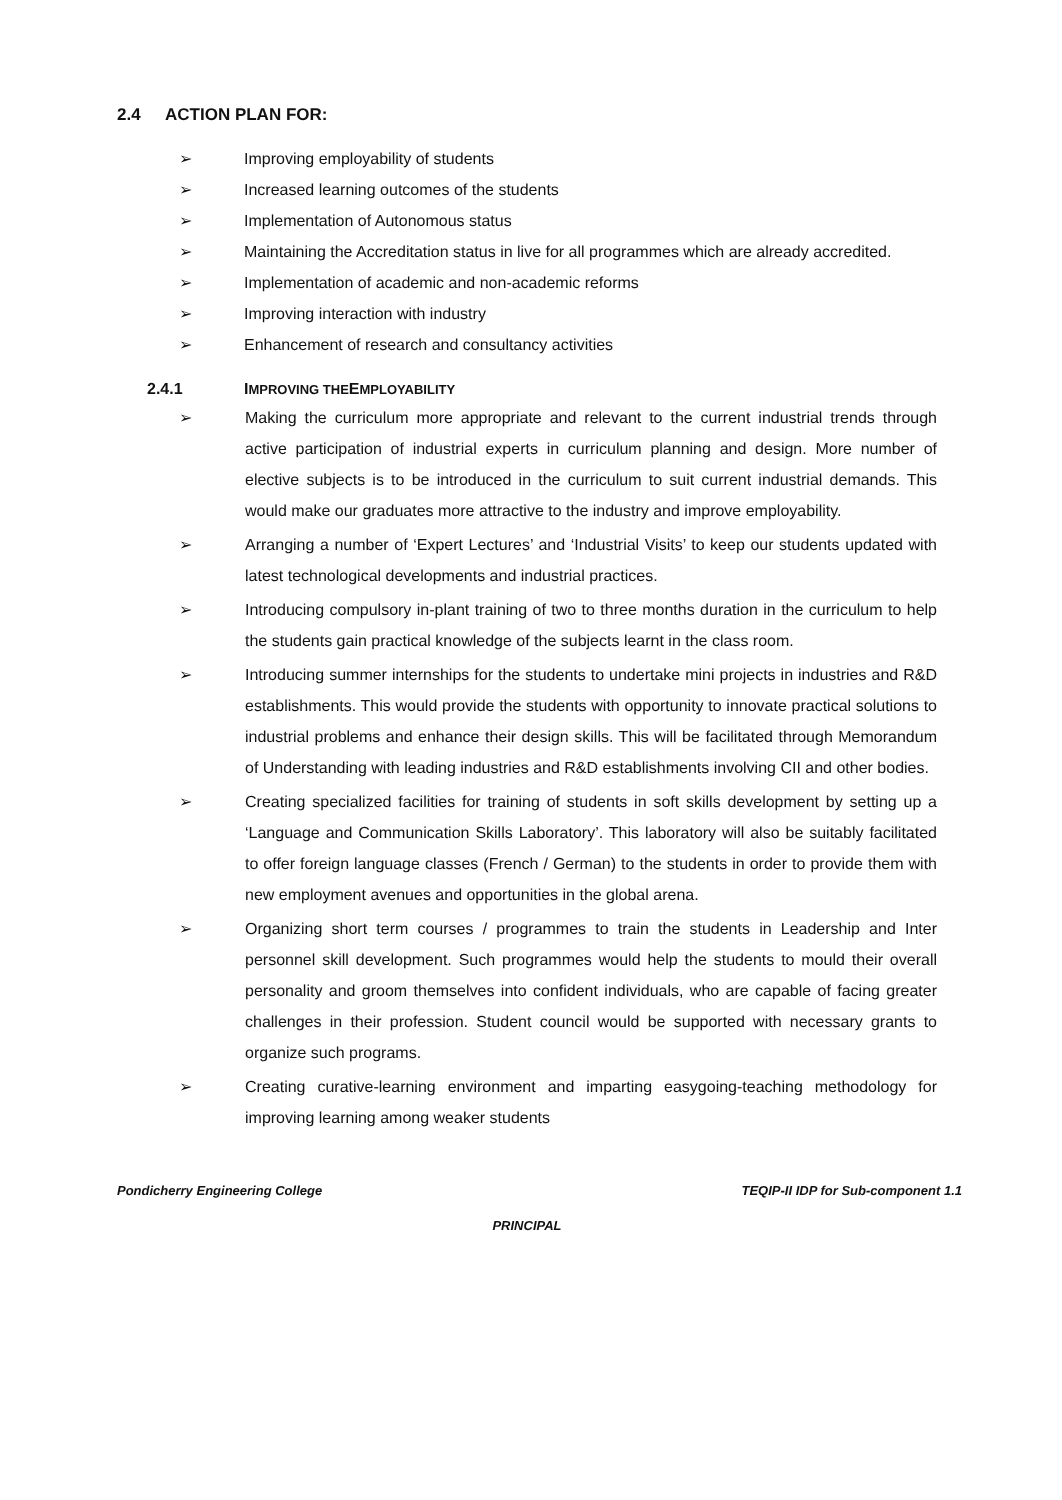2.4 ACTION PLAN FOR:
➢ Improving employability of students
➢ Increased learning outcomes of the students
➢ Implementation of Autonomous status
➢ Maintaining the Accreditation status in live for all programmes which are already accredited.
➢ Implementation of academic and non-academic reforms
➢ Improving interaction with industry
➢ Enhancement of research and consultancy activities
2.4.1 IMPROVING THE EMPLOYABILITY
➢ Making the curriculum more appropriate and relevant to the current industrial trends through active participation of industrial experts in curriculum planning and design. More number of elective subjects is to be introduced in the curriculum to suit current industrial demands. This would make our graduates more attractive to the industry and improve employability.
➢ Arranging a number of ‘Expert Lectures’ and ‘Industrial Visits’ to keep our students updated with latest technological developments and industrial practices.
➢ Introducing compulsory in-plant training of two to three months duration in the curriculum to help the students gain practical knowledge of the subjects learnt in the class room.
➢ Introducing summer internships for the students to undertake mini projects in industries and R&D establishments. This would provide the students with opportunity to innovate practical solutions to industrial problems and enhance their design skills. This will be facilitated through Memorandum of Understanding with leading industries and R&D establishments involving CII and other bodies.
➢ Creating specialized facilities for training of students in soft skills development by setting up a ‘Language and Communication Skills Laboratory’. This laboratory will also be suitably facilitated to offer foreign language classes (French / German) to the students in order to provide them with new employment avenues and opportunities in the global arena.
➢ Organizing short term courses / programmes to train the students in Leadership and Inter personnel skill development. Such programmes would help the students to mould their overall personality and groom themselves into confident individuals, who are capable of facing greater challenges in their profession. Student council would be supported with necessary grants to organize such programs.
➢ Creating curative-learning environment and imparting easygoing-teaching methodology for improving learning among weaker students
Pondicherry Engineering College TEQIP-II IDP for Sub-component 1.1
PRINCIPAL